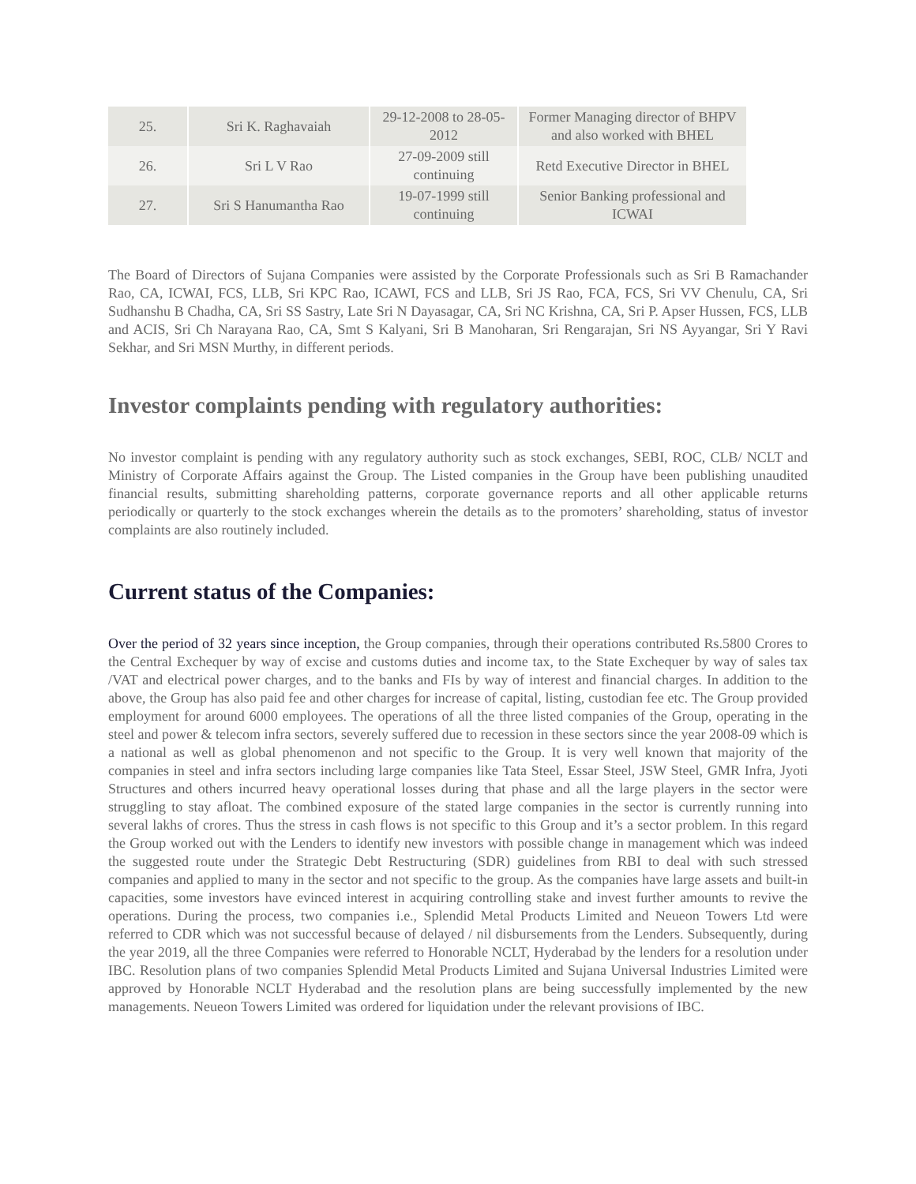| 25. | Sri K. Raghavaiah | 29-12-2008 to 28-05-2012 | Former Managing director of BHPV and also worked with BHEL |
| 26. | Sri L V Rao | 27-09-2009 still continuing | Retd Executive Director in BHEL |
| 27. | Sri S Hanumantha Rao | 19-07-1999 still continuing | Senior Banking professional and ICWAI |
The Board of Directors of Sujana Companies were assisted by the Corporate Professionals such as Sri B Ramachander Rao, CA, ICWAI, FCS, LLB, Sri KPC Rao, ICAWI, FCS and LLB, Sri JS Rao, FCA, FCS, Sri VV Chenulu, CA, Sri Sudhanshu B Chadha, CA, Sri SS Sastry, Late Sri N Dayasagar, CA, Sri NC Krishna, CA, Sri P. Apser Hussen, FCS, LLB and ACIS, Sri Ch Narayana Rao, CA, Smt S Kalyani, Sri B Manoharan, Sri Rengarajan, Sri NS Ayyangar, Sri Y Ravi Sekhar, and Sri MSN Murthy, in different periods.
Investor complaints pending with regulatory authorities:
No investor complaint is pending with any regulatory authority such as stock exchanges, SEBI, ROC, CLB/ NCLT and Ministry of Corporate Affairs against the Group. The Listed companies in the Group have been publishing unaudited financial results, submitting shareholding patterns, corporate governance reports and all other applicable returns periodically or quarterly to the stock exchanges wherein the details as to the promoters’ shareholding, status of investor complaints are also routinely included.
Current status of the Companies:
Over the period of 32 years since inception, the Group companies, through their operations contributed Rs.5800 Crores to the Central Exchequer by way of excise and customs duties and income tax, to the State Exchequer by way of sales tax /VAT and electrical power charges, and to the banks and FIs by way of interest and financial charges. In addition to the above, the Group has also paid fee and other charges for increase of capital, listing, custodian fee etc. The Group provided employment for around 6000 employees. The operations of all the three listed companies of the Group, operating in the steel and power & telecom infra sectors, severely suffered due to recession in these sectors since the year 2008-09 which is a national as well as global phenomenon and not specific to the Group. It is very well known that majority of the companies in steel and infra sectors including large companies like Tata Steel, Essar Steel, JSW Steel, GMR Infra, Jyoti Structures and others incurred heavy operational losses during that phase and all the large players in the sector were struggling to stay afloat. The combined exposure of the stated large companies in the sector is currently running into several lakhs of crores. Thus the stress in cash flows is not specific to this Group and it’s a sector problem. In this regard the Group worked out with the Lenders to identify new investors with possible change in management which was indeed the suggested route under the Strategic Debt Restructuring (SDR) guidelines from RBI to deal with such stressed companies and applied to many in the sector and not specific to the group. As the companies have large assets and built-in capacities, some investors have evinced interest in acquiring controlling stake and invest further amounts to revive the operations. During the process, two companies i.e., Splendid Metal Products Limited and Neueon Towers Ltd were referred to CDR which was not successful because of delayed / nil disbursements from the Lenders. Subsequently, during the year 2019, all the three Companies were referred to Honorable NCLT, Hyderabad by the lenders for a resolution under IBC. Resolution plans of two companies Splendid Metal Products Limited and Sujana Universal Industries Limited were approved by Honorable NCLT Hyderabad and the resolution plans are being successfully implemented by the new managements. Neueon Towers Limited was ordered for liquidation under the relevant provisions of IBC.